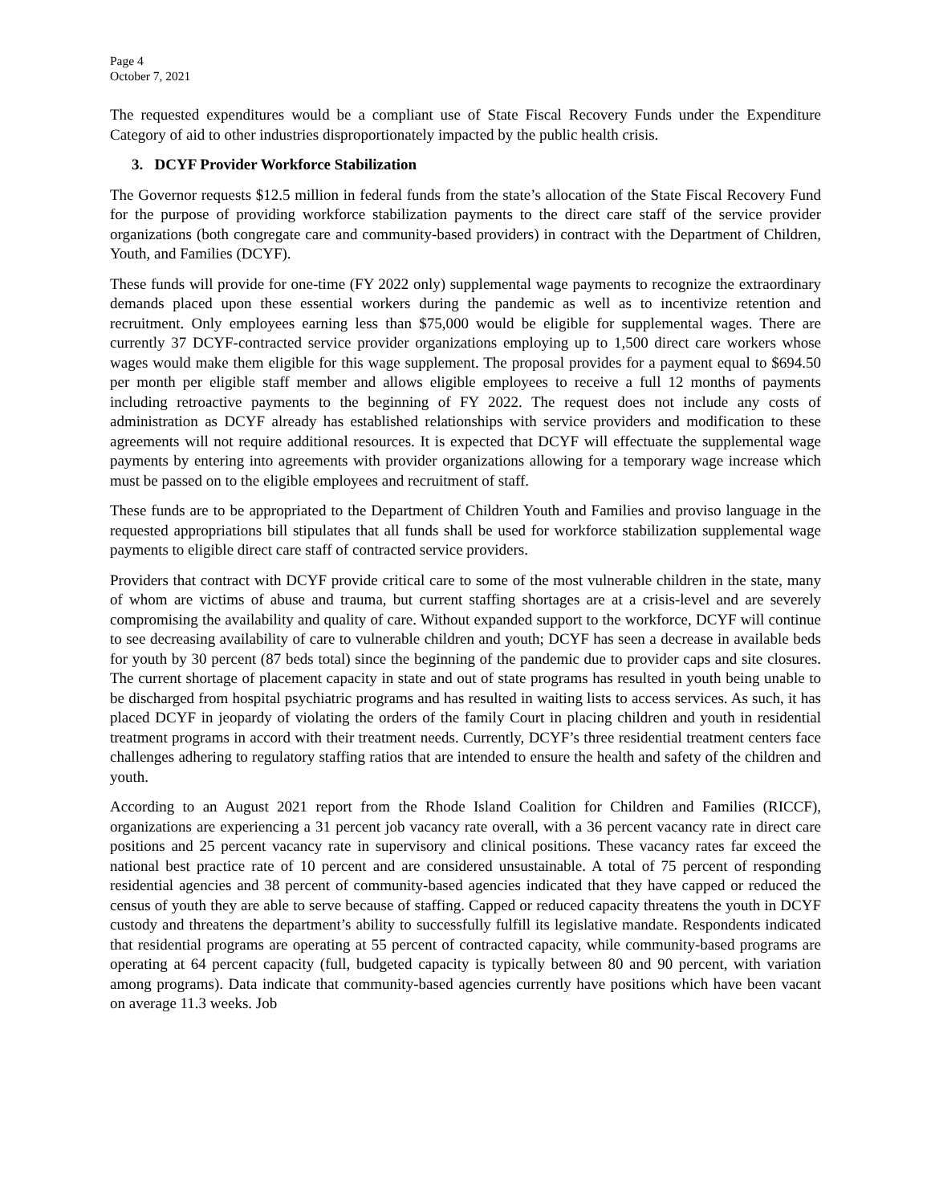Page 4
October 7, 2021
The requested expenditures would be a compliant use of State Fiscal Recovery Funds under the Expenditure Category of aid to other industries disproportionately impacted by the public health crisis.
3. DCYF Provider Workforce Stabilization
The Governor requests $12.5 million in federal funds from the state’s allocation of the State Fiscal Recovery Fund for the purpose of providing workforce stabilization payments to the direct care staff of the service provider organizations (both congregate care and community-based providers) in contract with the Department of Children, Youth, and Families (DCYF).
These funds will provide for one-time (FY 2022 only) supplemental wage payments to recognize the extraordinary demands placed upon these essential workers during the pandemic as well as to incentivize retention and recruitment. Only employees earning less than $75,000 would be eligible for supplemental wages. There are currently 37 DCYF-contracted service provider organizations employing up to 1,500 direct care workers whose wages would make them eligible for this wage supplement. The proposal provides for a payment equal to $694.50 per month per eligible staff member and allows eligible employees to receive a full 12 months of payments including retroactive payments to the beginning of FY 2022. The request does not include any costs of administration as DCYF already has established relationships with service providers and modification to these agreements will not require additional resources. It is expected that DCYF will effectuate the supplemental wage payments by entering into agreements with provider organizations allowing for a temporary wage increase which must be passed on to the eligible employees and recruitment of staff.
These funds are to be appropriated to the Department of Children Youth and Families and proviso language in the requested appropriations bill stipulates that all funds shall be used for workforce stabilization supplemental wage payments to eligible direct care staff of contracted service providers.
Providers that contract with DCYF provide critical care to some of the most vulnerable children in the state, many of whom are victims of abuse and trauma, but current staffing shortages are at a crisis-level and are severely compromising the availability and quality of care. Without expanded support to the workforce, DCYF will continue to see decreasing availability of care to vulnerable children and youth; DCYF has seen a decrease in available beds for youth by 30 percent (87 beds total) since the beginning of the pandemic due to provider caps and site closures. The current shortage of placement capacity in state and out of state programs has resulted in youth being unable to be discharged from hospital psychiatric programs and has resulted in waiting lists to access services. As such, it has placed DCYF in jeopardy of violating the orders of the family Court in placing children and youth in residential treatment programs in accord with their treatment needs. Currently, DCYF’s three residential treatment centers face challenges adhering to regulatory staffing ratios that are intended to ensure the health and safety of the children and youth.
According to an August 2021 report from the Rhode Island Coalition for Children and Families (RICCF), organizations are experiencing a 31 percent job vacancy rate overall, with a 36 percent vacancy rate in direct care positions and 25 percent vacancy rate in supervisory and clinical positions. These vacancy rates far exceed the national best practice rate of 10 percent and are considered unsustainable. A total of 75 percent of responding residential agencies and 38 percent of community-based agencies indicated that they have capped or reduced the census of youth they are able to serve because of staffing. Capped or reduced capacity threatens the youth in DCYF custody and threatens the department’s ability to successfully fulfill its legislative mandate. Respondents indicated that residential programs are operating at 55 percent of contracted capacity, while community-based programs are operating at 64 percent capacity (full, budgeted capacity is typically between 80 and 90 percent, with variation among programs). Data indicate that community-based agencies currently have positions which have been vacant on average 11.3 weeks. Job